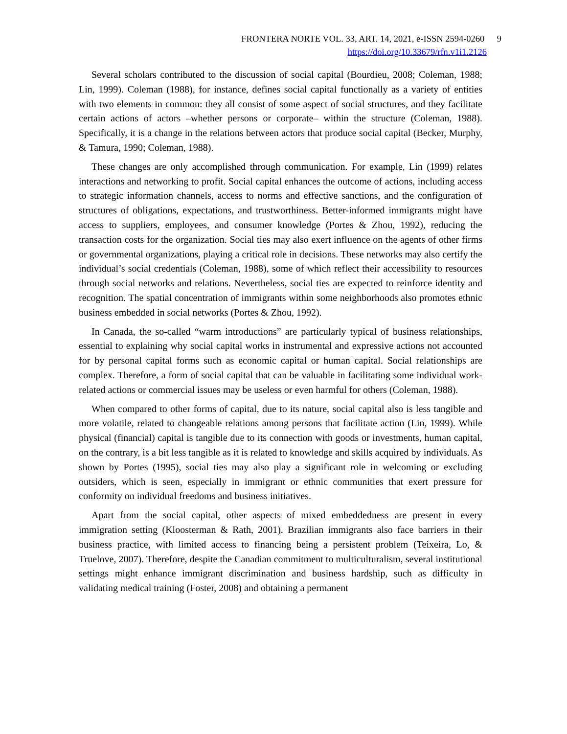FRONTERA NORTE VOL. 33, ART. 14, 2021, e-ISSN 2594-0260 9
https://doi.org/10.33679/rfn.v1i1.2126
Several scholars contributed to the discussion of social capital (Bourdieu, 2008; Coleman, 1988; Lin, 1999). Coleman (1988), for instance, defines social capital functionally as a variety of entities with two elements in common: they all consist of some aspect of social structures, and they facilitate certain actions of actors –whether persons or corporate– within the structure (Coleman, 1988). Specifically, it is a change in the relations between actors that produce social capital (Becker, Murphy, & Tamura, 1990; Coleman, 1988).
These changes are only accomplished through communication. For example, Lin (1999) relates interactions and networking to profit. Social capital enhances the outcome of actions, including access to strategic information channels, access to norms and effective sanctions, and the configuration of structures of obligations, expectations, and trustworthiness. Better-informed immigrants might have access to suppliers, employees, and consumer knowledge (Portes & Zhou, 1992), reducing the transaction costs for the organization. Social ties may also exert influence on the agents of other firms or governmental organizations, playing a critical role in decisions. These networks may also certify the individual’s social credentials (Coleman, 1988), some of which reflect their accessibility to resources through social networks and relations. Nevertheless, social ties are expected to reinforce identity and recognition. The spatial concentration of immigrants within some neighborhoods also promotes ethnic business embedded in social networks (Portes & Zhou, 1992).
In Canada, the so-called “warm introductions” are particularly typical of business relationships, essential to explaining why social capital works in instrumental and expressive actions not accounted for by personal capital forms such as economic capital or human capital. Social relationships are complex. Therefore, a form of social capital that can be valuable in facilitating some individual work-related actions or commercial issues may be useless or even harmful for others (Coleman, 1988).
When compared to other forms of capital, due to its nature, social capital also is less tangible and more volatile, related to changeable relations among persons that facilitate action (Lin, 1999). While physical (financial) capital is tangible due to its connection with goods or investments, human capital, on the contrary, is a bit less tangible as it is related to knowledge and skills acquired by individuals. As shown by Portes (1995), social ties may also play a significant role in welcoming or excluding outsiders, which is seen, especially in immigrant or ethnic communities that exert pressure for conformity on individual freedoms and business initiatives.
Apart from the social capital, other aspects of mixed embeddedness are present in every immigration setting (Kloosterman & Rath, 2001). Brazilian immigrants also face barriers in their business practice, with limited access to financing being a persistent problem (Teixeira, Lo, & Truelove, 2007). Therefore, despite the Canadian commitment to multiculturalism, several institutional settings might enhance immigrant discrimination and business hardship, such as difficulty in validating medical training (Foster, 2008) and obtaining a permanent